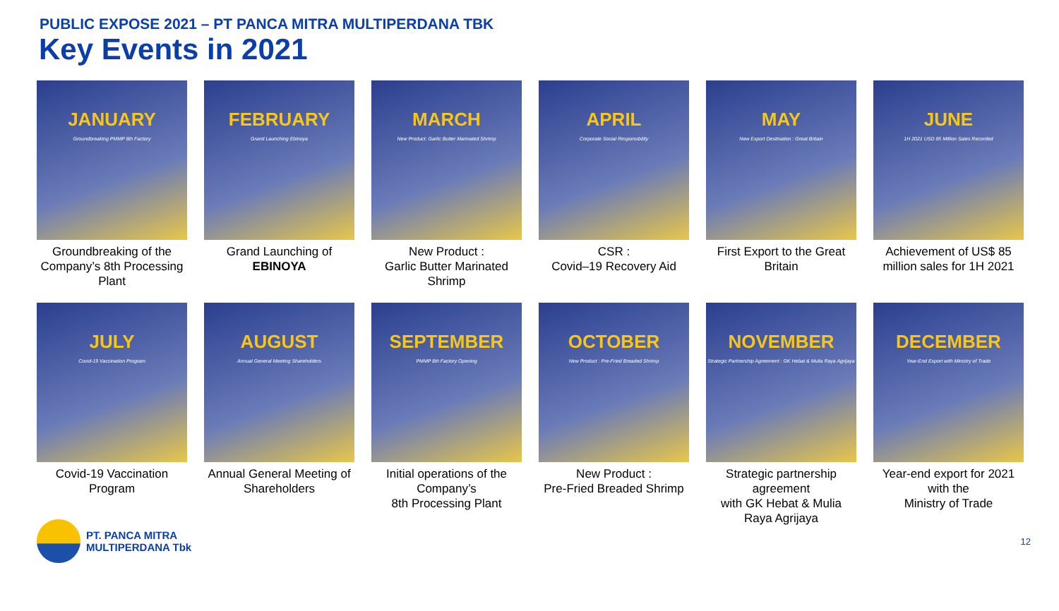PUBLIC EXPOSE 2021 – PT PANCA MITRA MULTIPERDANA TBK
Key Events in 2021
JANUARY
Groundbreaking PMMP 8th Factory
Groundbreaking of the Company’s 8th Processing Plant
FEBRUARY
Grand Launching Ebinoya
Grand Launching of EBINOYA
MARCH
New Product: Garlic Butter Marinated Shrimp
New Product :
Garlic Butter Marinated Shrimp
APRIL
Corporate Social Responsibility
CSR :
Covid–19 Recovery Aid
MAY
New Export Destination : Great Britain
First Export to the Great Britain
JUNE
1H 2021 USD 85 Million Sales Recorded
Achievement of US$ 85 million sales for 1H 2021
JULY
Covid-19 Vaccination Program
Covid-19 Vaccination Program
AUGUST
Annual General Meeting Shareholders
Annual General Meeting of Shareholders
SEPTEMBER
PMMP 8th Factory Opening
Initial operations of the Company’s
8th Processing Plant
OCTOBER
New Product : Pre-Fried Breaded Shrimp
New Product :
Pre-Fried Breaded Shrimp
NOVEMBER
Strategic Partnership Agreement : GK Hebat & Mulia Raya Agrijaya
Strategic partnership agreement
with GK Hebat & Mulia Raya Agrijaya
DECEMBER
Year-End Export with Ministry of Trade
Year-end export for 2021 with the
Ministry of Trade
PT. PANCA MITRA
MULTIPERDANA Tbk
12